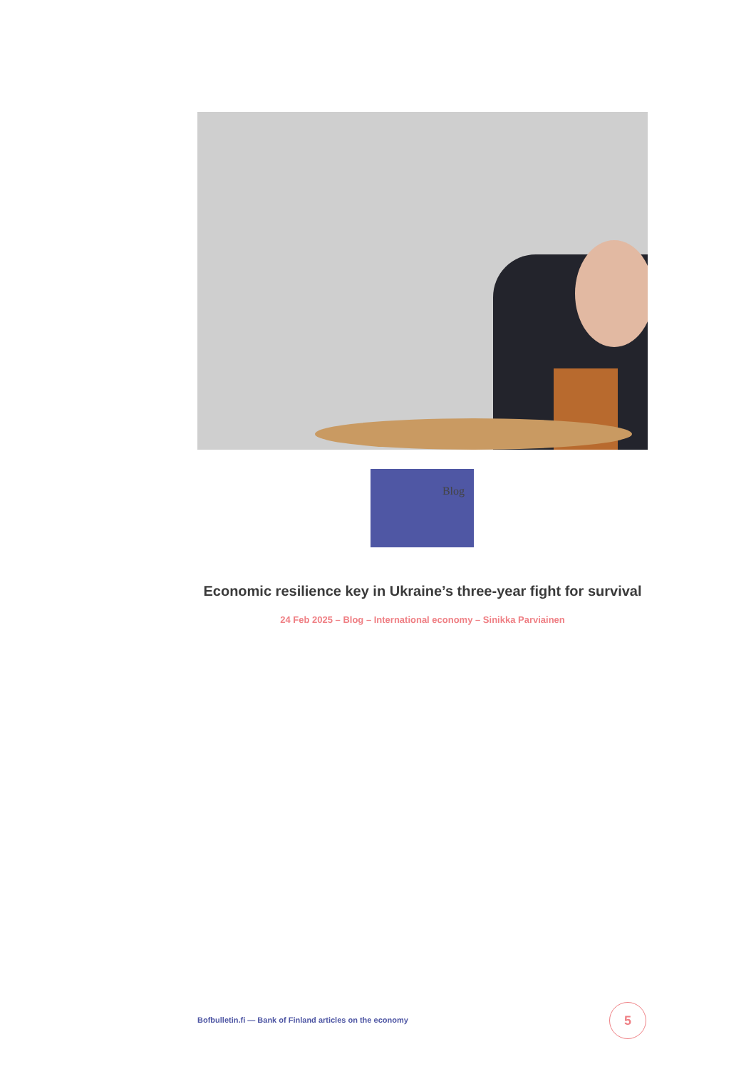Blog
Economic resilience key in Ukraine’s three-year fight for survival
24 Feb 2025 – Blog – International economy – Sinikka Parviainen
Bofbulletin.fi — Bank of Finland articles on the economy
5